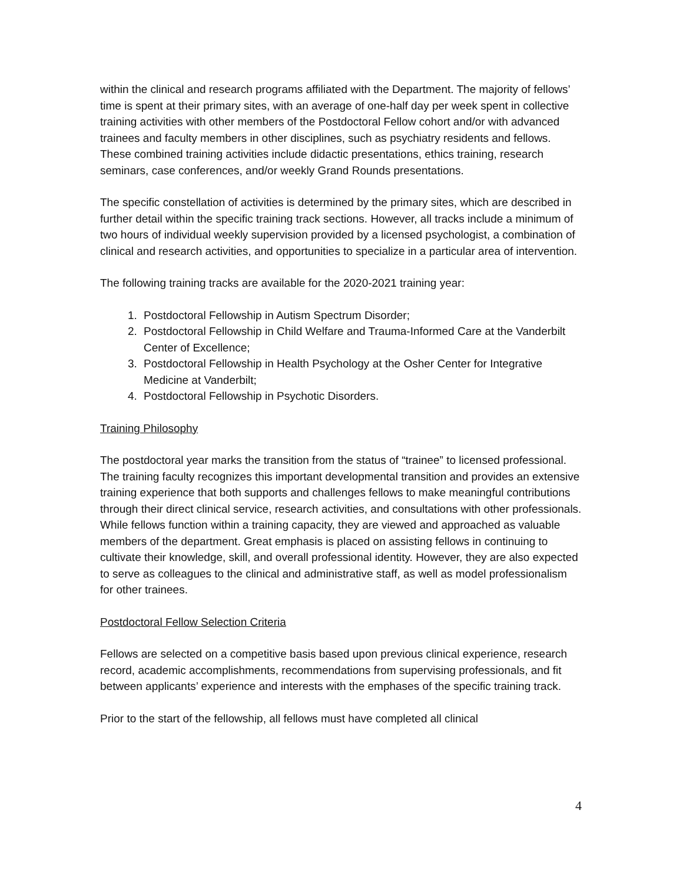within the clinical and research programs affiliated with the Department. The majority of fellows’ time is spent at their primary sites, with an average of one-half day per week spent in collective training activities with other members of the Postdoctoral Fellow cohort and/or with advanced trainees and faculty members in other disciplines, such as psychiatry residents and fellows. These combined training activities include didactic presentations, ethics training, research seminars, case conferences, and/or weekly Grand Rounds presentations.
The specific constellation of activities is determined by the primary sites, which are described in further detail within the specific training track sections. However, all tracks include a minimum of two hours of individual weekly supervision provided by a licensed psychologist, a combination of clinical and research activities, and opportunities to specialize in a particular area of intervention.
The following training tracks are available for the 2020-2021 training year:
1. Postdoctoral Fellowship in Autism Spectrum Disorder;
2. Postdoctoral Fellowship in Child Welfare and Trauma-Informed Care at the Vanderbilt Center of Excellence;
3. Postdoctoral Fellowship in Health Psychology at the Osher Center for Integrative Medicine at Vanderbilt;
4. Postdoctoral Fellowship in Psychotic Disorders.
Training Philosophy
The postdoctoral year marks the transition from the status of “trainee” to licensed professional. The training faculty recognizes this important developmental transition and provides an extensive training experience that both supports and challenges fellows to make meaningful contributions through their direct clinical service, research activities, and consultations with other professionals. While fellows function within a training capacity, they are viewed and approached as valuable members of the department. Great emphasis is placed on assisting fellows in continuing to cultivate their knowledge, skill, and overall professional identity. However, they are also expected to serve as colleagues to the clinical and administrative staff, as well as model professionalism for other trainees.
Postdoctoral Fellow Selection Criteria
Fellows are selected on a competitive basis based upon previous clinical experience, research record, academic accomplishments, recommendations from supervising professionals, and fit between applicants’ experience and interests with the emphases of the specific training track.
Prior to the start of the fellowship, all fellows must have completed all clinical
4